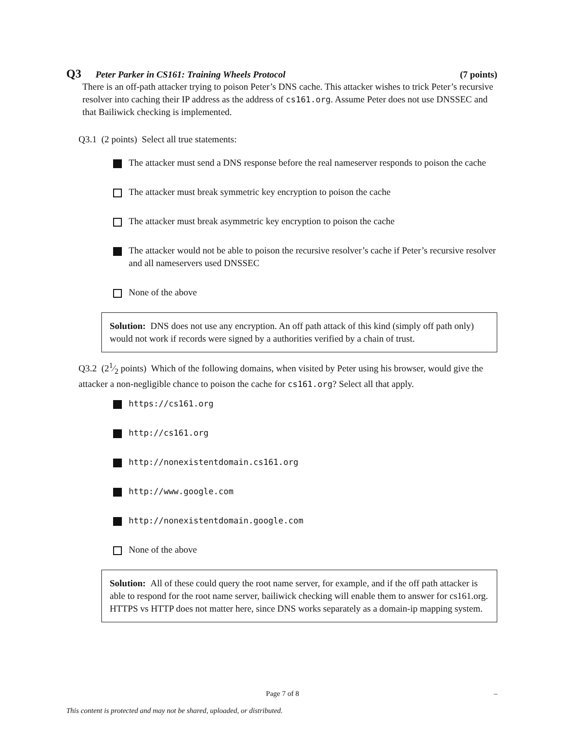Q3 Peter Parker in CS161: Training Wheels Protocol (7 points)
There is an off-path attacker trying to poison Peter’s DNS cache. This attacker wishes to trick Peter’s recursive resolver into caching their IP address as the address of cs161.org. Assume Peter does not use DNSSEC and that Bailiwick checking is implemented.
Q3.1 (2 points) Select all true statements:
The attacker must send a DNS response before the real nameserver responds to poison the cache
The attacker must break symmetric key encryption to poison the cache
The attacker must break asymmetric key encryption to poison the cache
The attacker would not be able to poison the recursive resolver’s cache if Peter’s recursive resolver and all nameservers used DNSSEC
None of the above
Solution: DNS does not use any encryption. An off path attack of this kind (simply off path only) would not work if records were signed by a authorities verified by a chain of trust.
Q3.2 (21⁄2 points) Which of the following domains, when visited by Peter using his browser, would give the attacker a non-negligible chance to poison the cache for cs161.org? Select all that apply.
https://cs161.org
http://cs161.org
http://nonexistentdomain.cs161.org
http://www.google.com
http://nonexistentdomain.google.com
None of the above
Solution: All of these could query the root name server, for example, and if the off path attacker is able to respond for the root name server, bailiwick checking will enable them to answer for cs161.org. HTTPS vs HTTP does not matter here, since DNS works separately as a domain-ip mapping system.
Page 7 of 8 –
This content is protected and may not be shared, uploaded, or distributed.